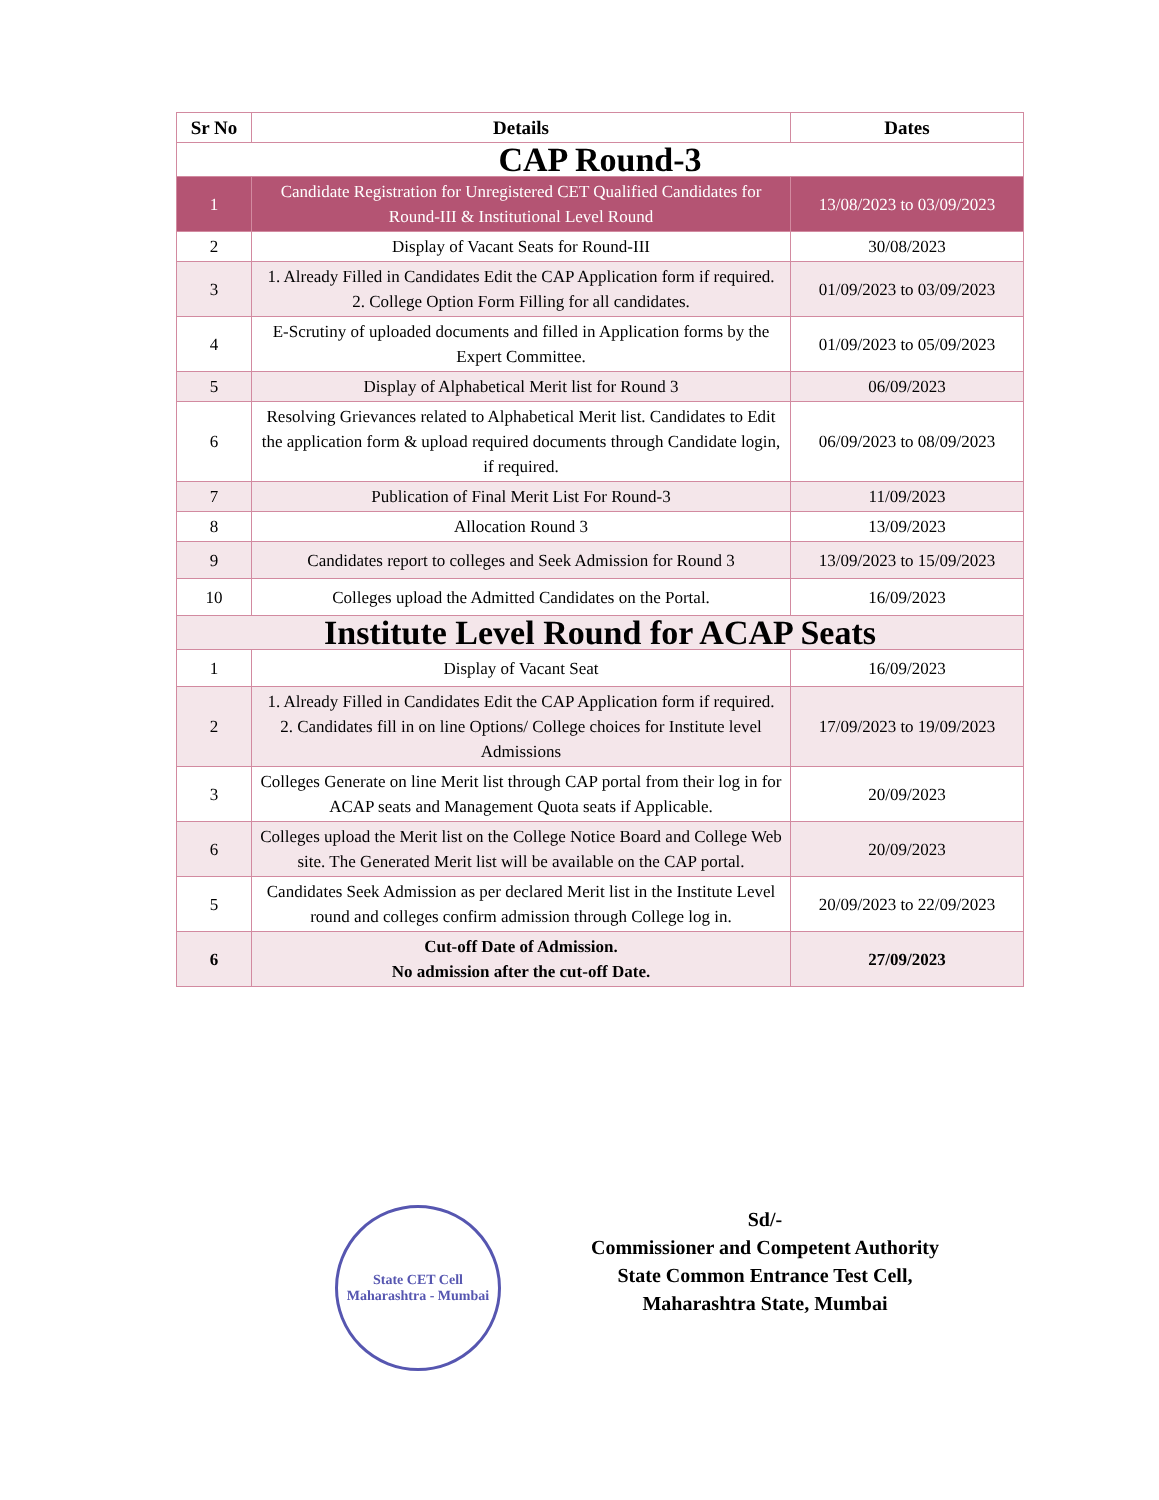| Sr No | Details | Dates |
| --- | --- | --- |
| CAP Round-3 | | |
| 1 | Candidate Registration for Unregistered CET Qualified Candidates for Round-III & Institutional Level Round | 13/08/2023 to 03/09/2023 |
| 2 | Display of Vacant Seats for Round-III | 30/08/2023 |
| 3 | 1. Already Filled in Candidates Edit the CAP Application form if required. 2. College Option Form Filling for all candidates. | 01/09/2023 to 03/09/2023 |
| 4 | E-Scrutiny of uploaded documents and filled in Application forms by the Expert Committee. | 01/09/2023 to 05/09/2023 |
| 5 | Display of Alphabetical Merit list for Round 3 | 06/09/2023 |
| 6 | Resolving Grievances related to Alphabetical Merit list. Candidates to Edit the application form & upload required documents through Candidate login, if required. | 06/09/2023 to 08/09/2023 |
| 7 | Publication of Final Merit List For Round-3 | 11/09/2023 |
| 8 | Allocation Round 3 | 13/09/2023 |
| 9 | Candidates report to colleges and Seek Admission for Round 3 | 13/09/2023 to 15/09/2023 |
| 10 | Colleges upload the Admitted Candidates on the Portal. | 16/09/2023 |
| Institute Level Round for ACAP Seats | | |
| 1 | Display of Vacant Seat | 16/09/2023 |
| 2 | 1. Already Filled in Candidates Edit the CAP Application form if required. 2. Candidates fill in on line Options/ College choices for Institute level Admissions | 17/09/2023 to 19/09/2023 |
| 3 | Colleges Generate on line Merit list through CAP portal from their log in for ACAP seats and Management Quota seats if Applicable. | 20/09/2023 |
| 6 | Colleges upload the Merit list on the College Notice Board and College Web site. The Generated Merit list will be available on the CAP portal. | 20/09/2023 |
| 5 | Candidates Seek Admission as per declared Merit list in the Institute Level round and colleges confirm admission through College log in. | 20/09/2023 to 22/09/2023 |
| 6 | Cut-off Date of Admission. No admission after the cut-off Date. | 27/09/2023 |
State CET Cell
Maharashtra - Mumbai
Sd/-
Commissioner and Competent Authority
State Common Entrance Test Cell,
Maharashtra State, Mumbai